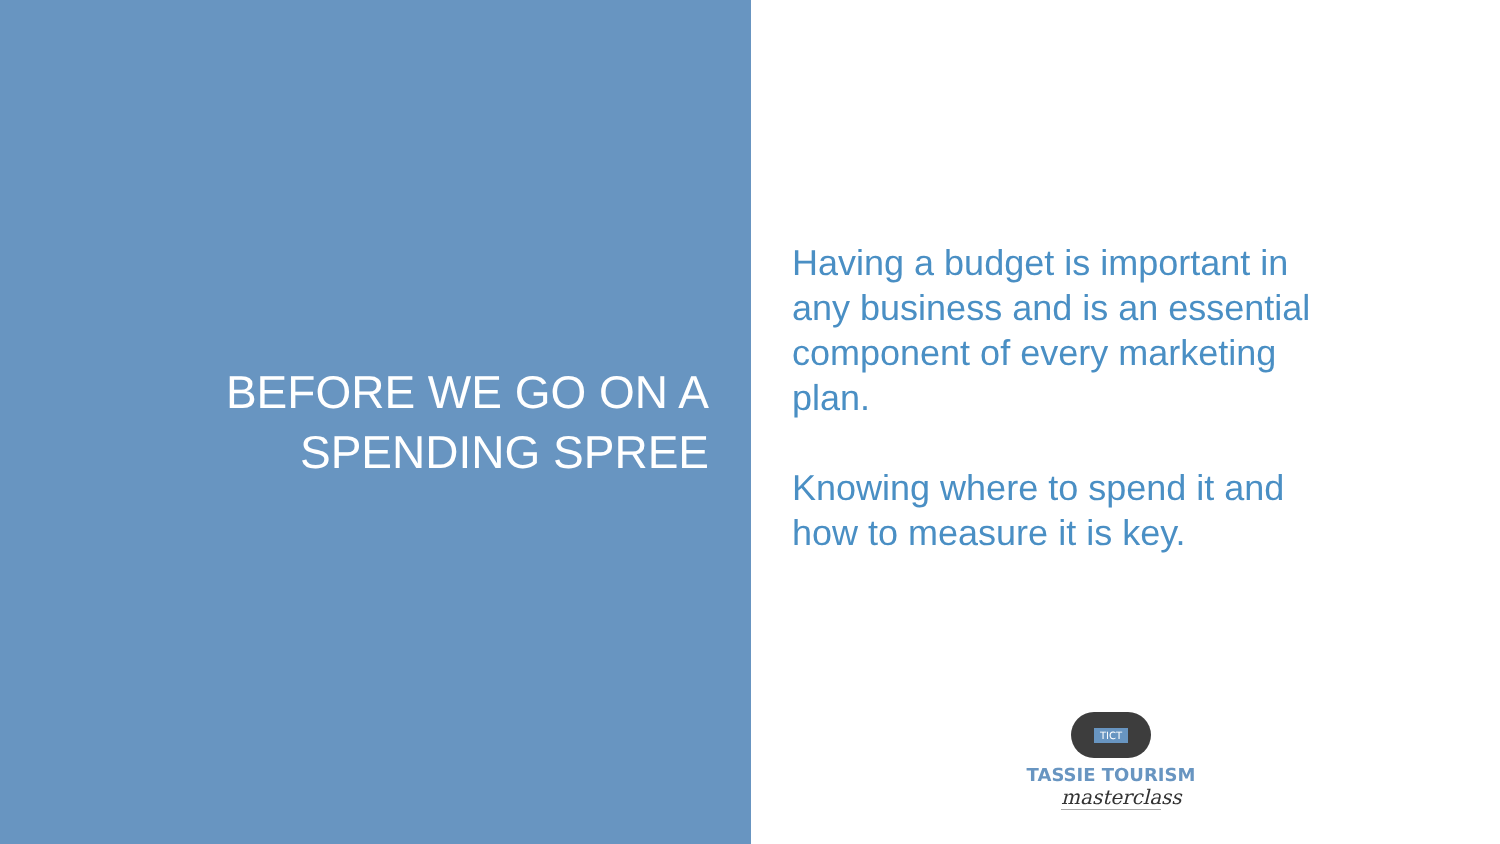BEFORE WE GO ON A
SPENDING SPREE
Having a budget is important in any business and is an essential component of every marketing plan.
Knowing where to spend it and how to measure it is key.
TICT
TASSIE TOURISM
masterclass